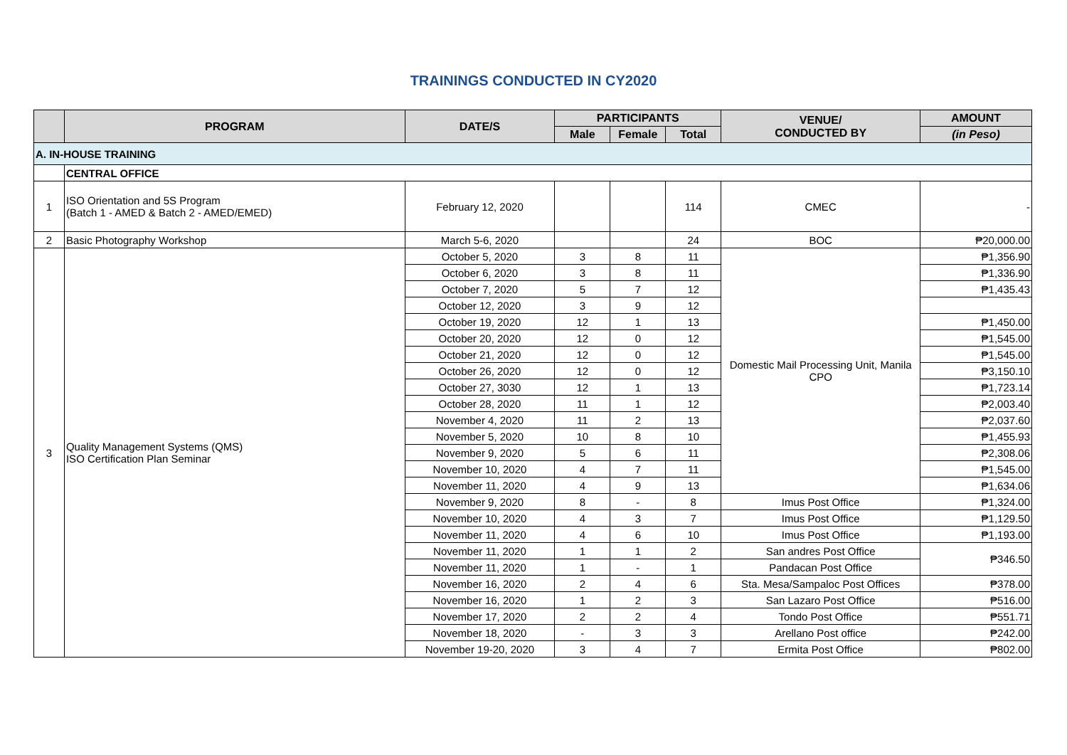TRAININGS CONDUCTED IN CY2020
| | PROGRAM | DATE/S | PARTICIPANTS | | | VENUE/ CONDUCTED BY | AMOUNT |
| --- | --- | --- | --- | --- | --- | --- | --- |
| | | | Male | Female | Total | | (in Peso) |
| A. IN-HOUSE TRAINING | | | | | | | |
| | CENTRAL OFFICE | | | | | | |
| 1 | ISO Orientation and 5S Program (Batch 1 - AMED & Batch 2 - AMED/EMED) | February 12, 2020 | | | 114 | CMEC | - |
| 2 | Basic Photography Workshop | March 5-6, 2020 | | | 24 | BOC | ₱20,000.00 |
| 3 | Quality Management Systems (QMS) ISO Certification Plan Seminar | October 5, 2020 | 3 | 8 | 11 | Domestic Mail Processing Unit, Manila CPO | ₱1,356.90 |
| | | October 6, 2020 | 3 | 8 | 11 | | ₱1,336.90 |
| | | October 7, 2020 | 5 | 7 | 12 | | ₱1,435.43 |
| | | October 12, 2020 | 3 | 9 | 12 | | |
| | | October 19, 2020 | 12 | 1 | 13 | | ₱1,450.00 |
| | | October 20, 2020 | 12 | 0 | 12 | | ₱1,545.00 |
| | | October 21, 2020 | 12 | 0 | 12 | | ₱1,545.00 |
| | | October 26, 2020 | 12 | 0 | 12 | | ₱3,150.10 |
| | | October 27, 3030 | 12 | 1 | 13 | | ₱1,723.14 |
| | | October 28, 2020 | 11 | 1 | 12 | | ₱2,003.40 |
| | | November 4, 2020 | 11 | 2 | 13 | | ₱2,037.60 |
| | | November 5, 2020 | 10 | 8 | 10 | | ₱1,455.93 |
| | | November 9, 2020 | 5 | 6 | 11 | | ₱2,308.06 |
| | | November 10, 2020 | 4 | 7 | 11 | | ₱1,545.00 |
| | | November 11, 2020 | 4 | 9 | 13 | | ₱1,634.06 |
| | | November 9, 2020 | 8 | - | 8 | Imus Post Office | ₱1,324.00 |
| | | November 10, 2020 | 4 | 3 | 7 | Imus Post Office | ₱1,129.50 |
| | | November 11, 2020 | 4 | 6 | 10 | Imus Post Office | ₱1,193.00 |
| | | November 11, 2020 | 1 | 1 | 2 | San andres Post Office | ₱346.50 |
| | | November 11, 2020 | 1 | - | 1 | Pandacan Post Office | |
| | | November 16, 2020 | 2 | 4 | 6 | Sta. Mesa/Sampaloc Post Offices | ₱378.00 |
| | | November 16, 2020 | 1 | 2 | 3 | San Lazaro Post Office | ₱516.00 |
| | | November 17, 2020 | 2 | 2 | 4 | Tondo Post Office | ₱551.71 |
| | | November 18, 2020 | - | 3 | 3 | Arellano Post office | ₱242.00 |
| | | November 19-20, 2020 | 3 | 4 | 7 | Ermita Post Office | ₱802.00 |